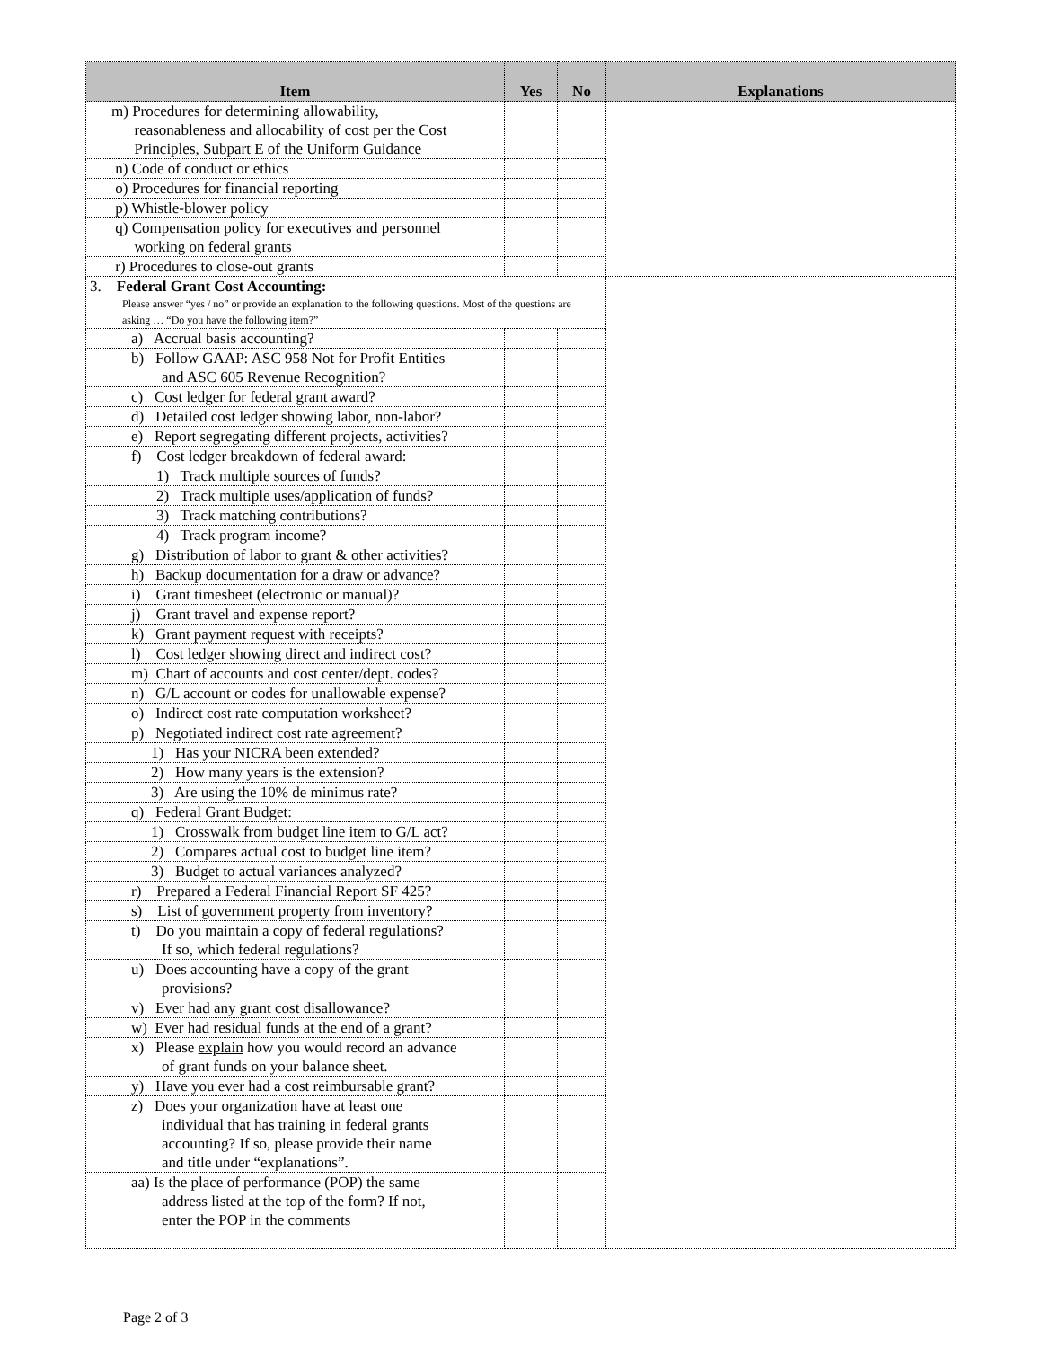| Item | Yes | No | Explanations |
| --- | --- | --- | --- |
| m) Procedures for determining allowability, reasonableness and allocability of cost per the Cost Principles, Subpart E of the Uniform Guidance | | | |
| n) Code of conduct or ethics | | | |
| o) Procedures for financial reporting | | | |
| p) Whistle-blower policy | | | |
| q) Compensation policy for executives and personnel working on federal grants | | | |
| r) Procedures to close-out grants | | | |
| 3. Federal Grant Cost Accounting: Please answer “yes / no” or provide an explanation to the following questions. Most of the questions are asking … “Do you have the following item?” | | | |
| a) Accrual basis accounting? | | | |
| b) Follow GAAP: ASC 958 Not for Profit Entities and ASC 605 Revenue Recognition? | | | |
| c) Cost ledger for federal grant award? | | | |
| d) Detailed cost ledger showing labor, non-labor? | | | |
| e) Report segregating different projects, activities? | | | |
| f) Cost ledger breakdown of federal award: | | | |
| 1) Track multiple sources of funds? | | | |
| 2) Track multiple uses/application of funds? | | | |
| 3) Track matching contributions? | | | |
| 4) Track program income? | | | |
| g) Distribution of labor to grant & other activities? | | | |
| h) Backup documentation for a draw or advance? | | | |
| i) Grant timesheet (electronic or manual)? | | | |
| j) Grant travel and expense report? | | | |
| k) Grant payment request with receipts? | | | |
| l) Cost ledger showing direct and indirect cost? | | | |
| m) Chart of accounts and cost center/dept. codes? | | | |
| n) G/L account or codes for unallowable expense? | | | |
| o) Indirect cost rate computation worksheet? | | | |
| p) Negotiated indirect cost rate agreement? | | | |
| 1) Has your NICRA been extended? | | | |
| 2) How many years is the extension? | | | |
| 3) Are using the 10% de minimus rate? | | | |
| q) Federal Grant Budget: | | | |
| 1) Crosswalk from budget line item to G/L act? | | | |
| 2) Compares actual cost to budget line item? | | | |
| 3) Budget to actual variances analyzed? | | | |
| r) Prepared a Federal Financial Report SF 425? | | | |
| s) List of government property from inventory? | | | |
| t) Do you maintain a copy of federal regulations? If so, which federal regulations? | | | |
| u) Does accounting have a copy of the grant provisions? | | | |
| v) Ever had any grant cost disallowance? | | | |
| w) Ever had residual funds at the end of a grant? | | | |
| x) Please explain how you would record an advance of grant funds on your balance sheet. | | | |
| y) Have you ever had a cost reimbursable grant? | | | |
| z) Does your organization have at least one individual that has training in federal grants accounting? If so, please provide their name and title under “explanations”. | | | |
| aa) Is the place of performance (POP) the same address listed at the top of the form? If not, enter the POP in the comments | | | |
Page 2 of 3